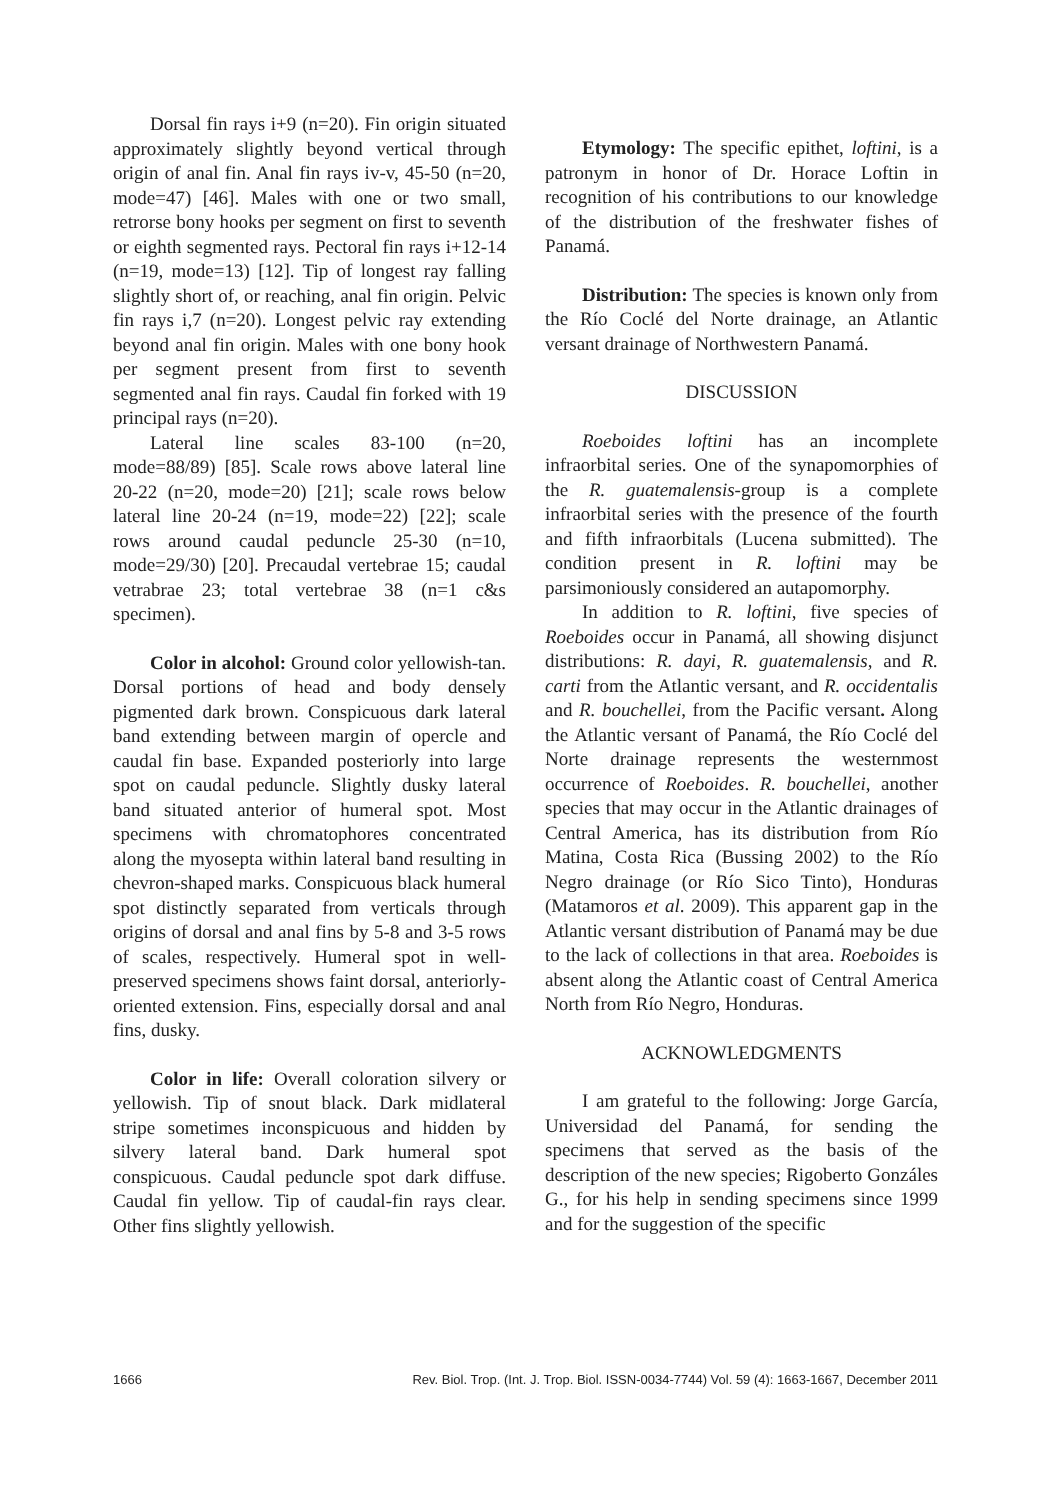Dorsal fin rays i+9 (n=20). Fin origin situated approximately slightly beyond vertical through origin of anal fin. Anal fin rays iv-v, 45-50 (n=20, mode=47) [46]. Males with one or two small, retrorse bony hooks per segment on first to seventh or eighth segmented rays. Pectoral fin rays i+12-14 (n=19, mode=13) [12]. Tip of longest ray falling slightly short of, or reaching, anal fin origin. Pelvic fin rays i,7 (n=20). Longest pelvic ray extending beyond anal fin origin. Males with one bony hook per segment present from first to seventh segmented anal fin rays. Caudal fin forked with 19 principal rays (n=20).
Lateral line scales 83-100 (n=20, mode=88/89) [85]. Scale rows above lateral line 20-22 (n=20, mode=20) [21]; scale rows below lateral line 20-24 (n=19, mode=22) [22]; scale rows around caudal peduncle 25-30 (n=10, mode=29/30) [20]. Precaudal vertebrae 15; caudal vetrabrae 23; total vertebrae 38 (n=1 c&s specimen).
Color in alcohol: Ground color yellowish-tan. Dorsal portions of head and body densely pigmented dark brown. Conspicuous dark lateral band extending between margin of opercle and caudal fin base. Expanded posteriorly into large spot on caudal peduncle. Slightly dusky lateral band situated anterior of humeral spot. Most specimens with chromatophores concentrated along the myosepta within lateral band resulting in chevron-shaped marks. Conspicuous black humeral spot distinctly separated from verticals through origins of dorsal and anal fins by 5-8 and 3-5 rows of scales, respectively. Humeral spot in well-preserved specimens shows faint dorsal, anteriorly-oriented extension. Fins, especially dorsal and anal fins, dusky.
Color in life: Overall coloration silvery or yellowish. Tip of snout black. Dark midlateral stripe sometimes inconspicuous and hidden by silvery lateral band. Dark humeral spot conspicuous. Caudal peduncle spot dark diffuse. Caudal fin yellow. Tip of caudal-fin rays clear. Other fins slightly yellowish.
Etymology: The specific epithet, loftini, is a patronym in honor of Dr. Horace Loftin in recognition of his contributions to our knowledge of the distribution of the freshwater fishes of Panamá.
Distribution: The species is known only from the Río Coclé del Norte drainage, an Atlantic versant drainage of Northwestern Panamá.
DISCUSSION
Roeboides loftini has an incomplete infraorbital series. One of the synapomorphies of the R. guatemalensis-group is a complete infraorbital series with the presence of the fourth and fifth infraorbitals (Lucena submitted). The condition present in R. loftini may be parsimoniously considered an autapomorphy.
In addition to R. loftini, five species of Roeboides occur in Panamá, all showing disjunct distributions: R. dayi, R. guatemalensis, and R. carti from the Atlantic versant, and R. occidentalis and R. bouchellei, from the Pacific versant. Along the Atlantic versant of Panamá, the Río Coclé del Norte drainage represents the westernmost occurrence of Roeboides. R. bouchellei, another species that may occur in the Atlantic drainages of Central America, has its distribution from Río Matina, Costa Rica (Bussing 2002) to the Río Negro drainage (or Río Sico Tinto), Honduras (Matamoros et al. 2009). This apparent gap in the Atlantic versant distribution of Panamá may be due to the lack of collections in that area. Roeboides is absent along the Atlantic coast of Central America North from Río Negro, Honduras.
ACKNOWLEDGMENTS
I am grateful to the following: Jorge García, Universidad del Panamá, for sending the specimens that served as the basis of the description of the new species; Rigoberto Gonzáles G., for his help in sending specimens since 1999 and for the suggestion of the specific
1666 Rev. Biol. Trop. (Int. J. Trop. Biol. ISSN-0034-7744) Vol. 59 (4): 1663-1667, December 2011